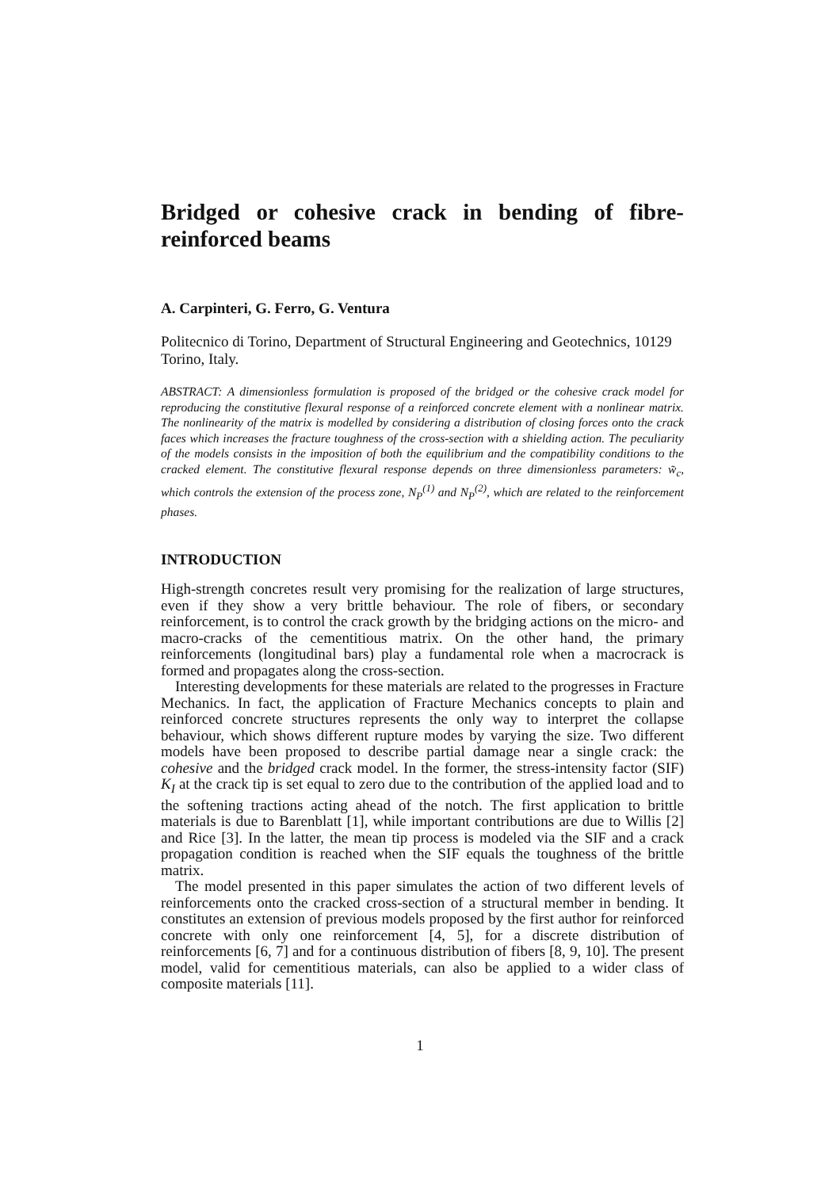Bridged or cohesive crack in bending of fibre-reinforced beams
A. Carpinteri, G. Ferro, G. Ventura
Politecnico di Torino, Department of Structural Engineering and Geotechnics, 10129 Torino, Italy.
ABSTRACT: A dimensionless formulation is proposed of the bridged or the cohesive crack model for reproducing the constitutive flexural response of a reinforced concrete element with a nonlinear matrix. The nonlinearity of the matrix is modelled by considering a distribution of closing forces onto the crack faces which increases the fracture toughness of the cross-section with a shielding action. The peculiarity of the models consists in the imposition of both the equilibrium and the compatibility conditions to the cracked element. The constitutive flexural response depends on three dimensionless parameters: w̃<sub>c</sub>, which controls the extension of the process zone, N<sub>P</sub><sup>(1)</sup> and N<sub>P</sub><sup>(2)</sup>, which are related to the reinforcement phases.
INTRODUCTION
High-strength concretes result very promising for the realization of large structures, even if they show a very brittle behaviour. The role of fibers, or secondary reinforcement, is to control the crack growth by the bridging actions on the micro- and macro-cracks of the cementitious matrix. On the other hand, the primary reinforcements (longitudinal bars) play a fundamental role when a macrocrack is formed and propagates along the cross-section.
Interesting developments for these materials are related to the progresses in Fracture Mechanics. In fact, the application of Fracture Mechanics concepts to plain and reinforced concrete structures represents the only way to interpret the collapse behaviour, which shows different rupture modes by varying the size. Two different models have been proposed to describe partial damage near a single crack: the cohesive and the bridged crack model. In the former, the stress-intensity factor (SIF) K<sub>I</sub> at the crack tip is set equal to zero due to the contribution of the applied load and to the softening tractions acting ahead of the notch. The first application to brittle materials is due to Barenblatt [1], while important contributions are due to Willis [2] and Rice [3]. In the latter, the mean tip process is modeled via the SIF and a crack propagation condition is reached when the SIF equals the toughness of the brittle matrix.
The model presented in this paper simulates the action of two different levels of reinforcements onto the cracked cross-section of a structural member in bending. It constitutes an extension of previous models proposed by the first author for reinforced concrete with only one reinforcement [4, 5], for a discrete distribution of reinforcements [6, 7] and for a continuous distribution of fibers [8, 9, 10]. The present model, valid for cementitious materials, can also be applied to a wider class of composite materials [11].
1